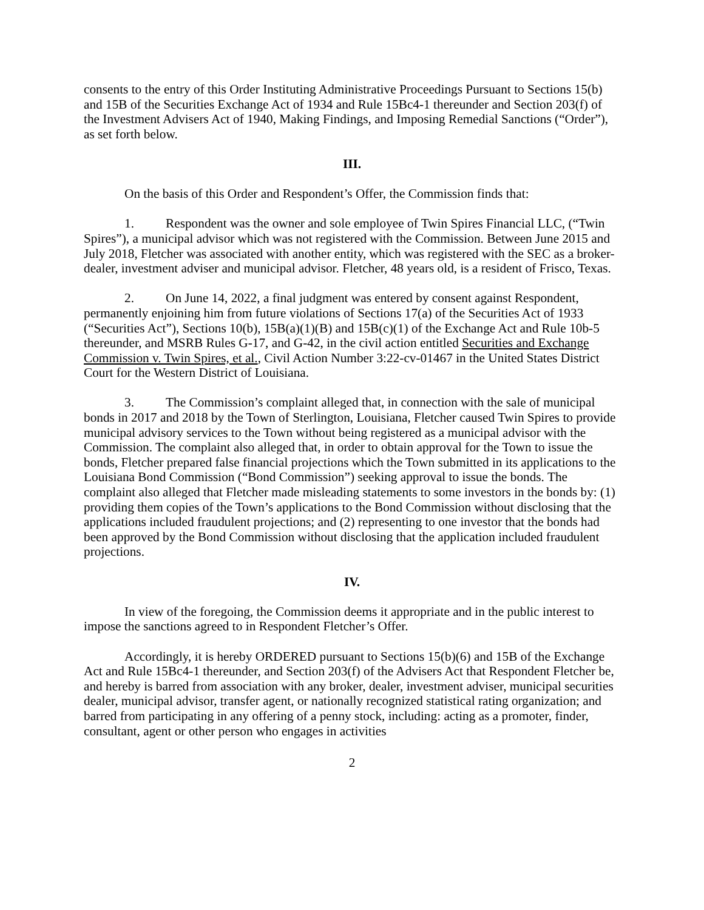consents to the entry of this Order Instituting Administrative Proceedings Pursuant to Sections 15(b) and 15B of the Securities Exchange Act of 1934 and Rule 15Bc4-1 thereunder and Section 203(f) of the Investment Advisers Act of 1940, Making Findings, and Imposing Remedial Sanctions (“Order”), as set forth below.
III.
On the basis of this Order and Respondent’s Offer, the Commission finds that:
1. Respondent was the owner and sole employee of Twin Spires Financial LLC, (“Twin Spires”), a municipal advisor which was not registered with the Commission. Between June 2015 and July 2018, Fletcher was associated with another entity, which was registered with the SEC as a broker-dealer, investment adviser and municipal advisor. Fletcher, 48 years old, is a resident of Frisco, Texas.
2. On June 14, 2022, a final judgment was entered by consent against Respondent, permanently enjoining him from future violations of Sections 17(a) of the Securities Act of 1933 (“Securities Act”), Sections 10(b), 15B(a)(1)(B) and 15B(c)(1) of the Exchange Act and Rule 10b-5 thereunder, and MSRB Rules G-17, and G-42, in the civil action entitled Securities and Exchange Commission v. Twin Spires, et al., Civil Action Number 3:22-cv-01467 in the United States District Court for the Western District of Louisiana.
3. The Commission’s complaint alleged that, in connection with the sale of municipal bonds in 2017 and 2018 by the Town of Sterlington, Louisiana, Fletcher caused Twin Spires to provide municipal advisory services to the Town without being registered as a municipal advisor with the Commission. The complaint also alleged that, in order to obtain approval for the Town to issue the bonds, Fletcher prepared false financial projections which the Town submitted in its applications to the Louisiana Bond Commission (“Bond Commission”) seeking approval to issue the bonds. The complaint also alleged that Fletcher made misleading statements to some investors in the bonds by: (1) providing them copies of the Town’s applications to the Bond Commission without disclosing that the applications included fraudulent projections; and (2) representing to one investor that the bonds had been approved by the Bond Commission without disclosing that the application included fraudulent projections.
IV.
In view of the foregoing, the Commission deems it appropriate and in the public interest to impose the sanctions agreed to in Respondent Fletcher’s Offer.
Accordingly, it is hereby ORDERED pursuant to Sections 15(b)(6) and 15B of the Exchange Act and Rule 15Bc4-1 thereunder, and Section 203(f) of the Advisers Act that Respondent Fletcher be, and hereby is barred from association with any broker, dealer, investment adviser, municipal securities dealer, municipal advisor, transfer agent, or nationally recognized statistical rating organization; and barred from participating in any offering of a penny stock, including: acting as a promoter, finder, consultant, agent or other person who engages in activities
2